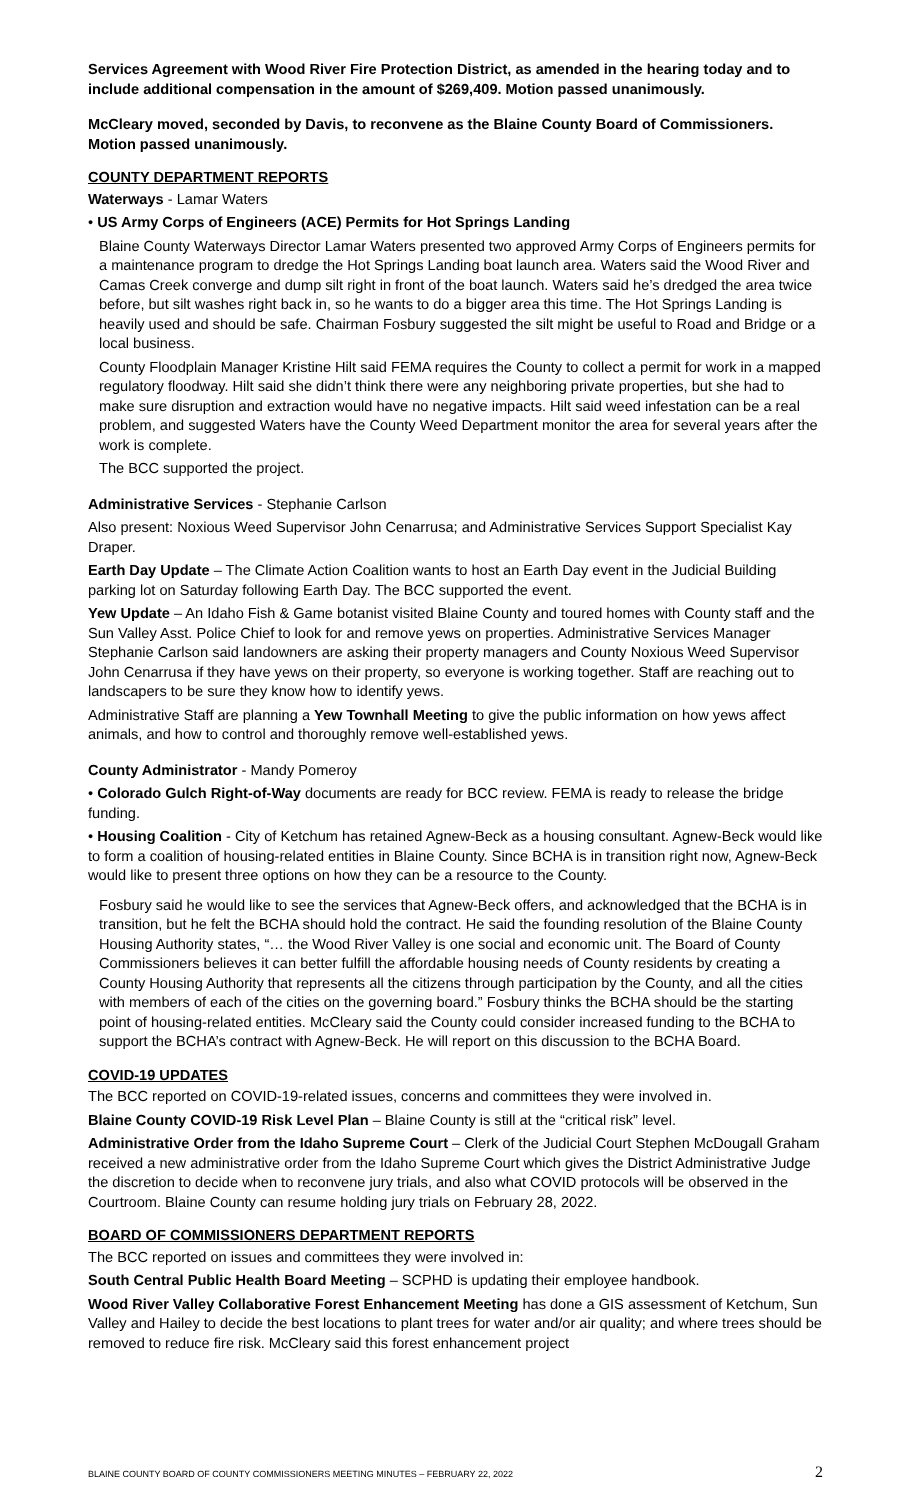Services Agreement with Wood River Fire Protection District, as amended in the hearing today and to include additional compensation in the amount of $269,409. Motion passed unanimously.
McCleary moved, seconded by Davis, to reconvene as the Blaine County Board of Commissioners. Motion passed unanimously.
COUNTY DEPARTMENT REPORTS
Waterways - Lamar Waters
• US Army Corps of Engineers (ACE) Permits for Hot Springs Landing
Blaine County Waterways Director Lamar Waters presented two approved Army Corps of Engineers permits for a maintenance program to dredge the Hot Springs Landing boat launch area. Waters said the Wood River and Camas Creek converge and dump silt right in front of the boat launch. Waters said he’s dredged the area twice before, but silt washes right back in, so he wants to do a bigger area this time. The Hot Springs Landing is heavily used and should be safe. Chairman Fosbury suggested the silt might be useful to Road and Bridge or a local business.
County Floodplain Manager Kristine Hilt said FEMA requires the County to collect a permit for work in a mapped regulatory floodway. Hilt said she didn’t think there were any neighboring private properties, but she had to make sure disruption and extraction would have no negative impacts. Hilt said weed infestation can be a real problem, and suggested Waters have the County Weed Department monitor the area for several years after the work is complete.
The BCC supported the project.
Administrative Services - Stephanie Carlson
Also present: Noxious Weed Supervisor John Cenarrusa; and Administrative Services Support Specialist Kay Draper.
Earth Day Update – The Climate Action Coalition wants to host an Earth Day event in the Judicial Building parking lot on Saturday following Earth Day. The BCC supported the event.
Yew Update – An Idaho Fish & Game botanist visited Blaine County and toured homes with County staff and the Sun Valley Asst. Police Chief to look for and remove yews on properties. Administrative Services Manager Stephanie Carlson said landowners are asking their property managers and County Noxious Weed Supervisor John Cenarrusa if they have yews on their property, so everyone is working together. Staff are reaching out to landscapers to be sure they know how to identify yews.
Administrative Staff are planning a Yew Townhall Meeting to give the public information on how yews affect animals, and how to control and thoroughly remove well-established yews.
County Administrator - Mandy Pomeroy
• Colorado Gulch Right-of-Way documents are ready for BCC review. FEMA is ready to release the bridge funding.
• Housing Coalition - City of Ketchum has retained Agnew-Beck as a housing consultant. Agnew-Beck would like to form a coalition of housing-related entities in Blaine County. Since BCHA is in transition right now, Agnew-Beck would like to present three options on how they can be a resource to the County.
Fosbury said he would like to see the services that Agnew-Beck offers, and acknowledged that the BCHA is in transition, but he felt the BCHA should hold the contract. He said the founding resolution of the Blaine County Housing Authority states, “… the Wood River Valley is one social and economic unit. The Board of County Commissioners believes it can better fulfill the affordable housing needs of County residents by creating a County Housing Authority that represents all the citizens through participation by the County, and all the cities with members of each of the cities on the governing board.” Fosbury thinks the BCHA should be the starting point of housing-related entities. McCleary said the County could consider increased funding to the BCHA to support the BCHA’s contract with Agnew-Beck. He will report on this discussion to the BCHA Board.
COVID-19 UPDATES
The BCC reported on COVID-19-related issues, concerns and committees they were involved in.
Blaine County COVID-19 Risk Level Plan – Blaine County is still at the “critical risk” level.
Administrative Order from the Idaho Supreme Court – Clerk of the Judicial Court Stephen McDougall Graham received a new administrative order from the Idaho Supreme Court which gives the District Administrative Judge the discretion to decide when to reconvene jury trials, and also what COVID protocols will be observed in the Courtroom. Blaine County can resume holding jury trials on February 28, 2022.
BOARD OF COMMISSIONERS DEPARTMENT REPORTS
The BCC reported on issues and committees they were involved in:
South Central Public Health Board Meeting – SCPHD is updating their employee handbook.
Wood River Valley Collaborative Forest Enhancement Meeting has done a GIS assessment of Ketchum, Sun Valley and Hailey to decide the best locations to plant trees for water and/or air quality; and where trees should be removed to reduce fire risk. McCleary said this forest enhancement project
BLAINE COUNTY BOARD OF COUNTY COMMISSIONERS MEETING MINUTES – FEBRUARY 22, 2022 2